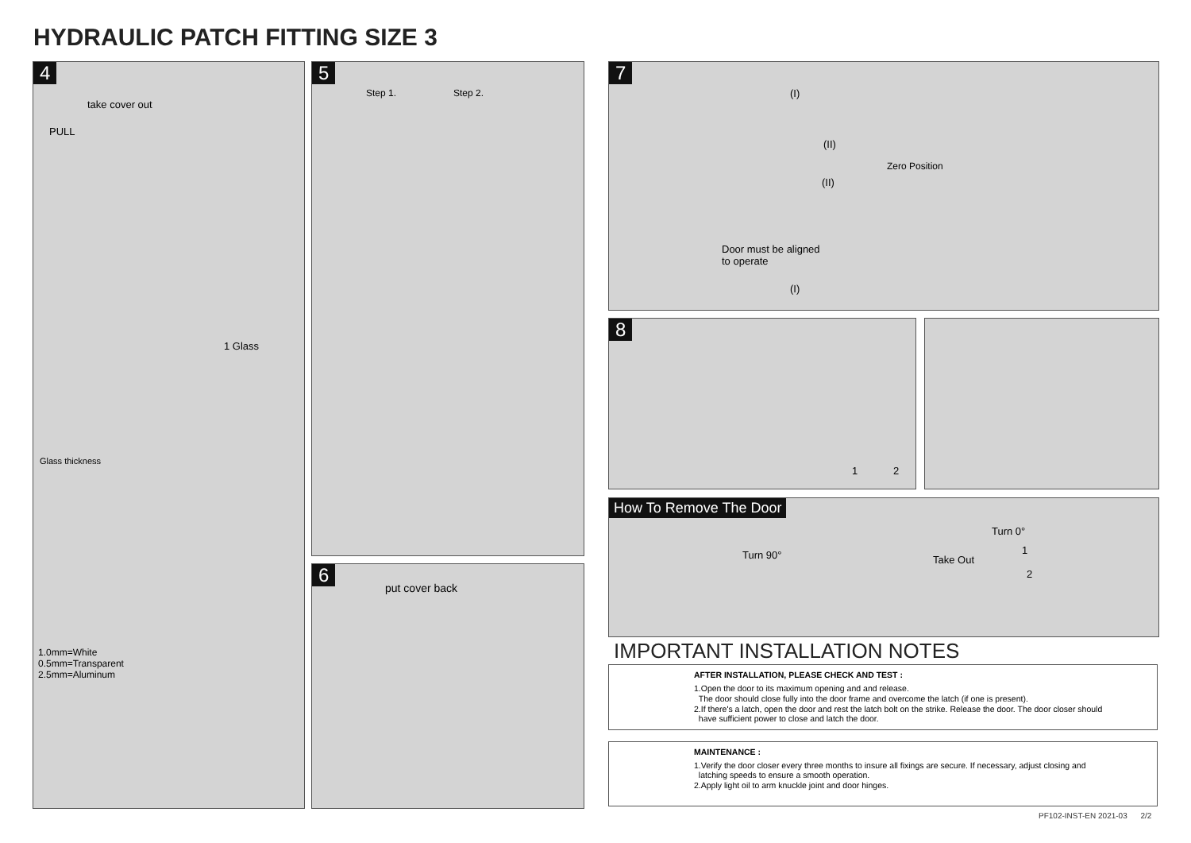HYDRAULIC PATCH FITTING SIZE 3
4
take cover out
PULL
1 Glass
Glass thickness
1.0mm=White
0.5mm=Transparent
2.5mm=Aluminum
5
Step 1. Step 2.
6
put cover back
7
(I)
(II)
(II)
Zero Position
Door must be aligned
to operate
(I)
8
1 2
How To Remove The Door
Turn 90° Take Out
Turn 0°
1
2
IMPORTANT INSTALLATION NOTES
AFTER INSTALLATION, PLEASE CHECK AND TEST :
1.Open the door to its maximum opening and and release.
The door should close fully into the door frame and overcome the latch (if one is present).
2.If there's a latch, open the door and rest the latch bolt on the strike. Release the door. The door closer should
have sufficient power to close and latch the door.
MAINTENANCE :
1.Verify the door closer every three months to insure all fixings are secure. If necessary, adjust closing and
latching speeds to ensure a smooth operation.
2.Apply light oil to arm knuckle joint and door hinges.
PF102-INST-EN 2021-03 2/2